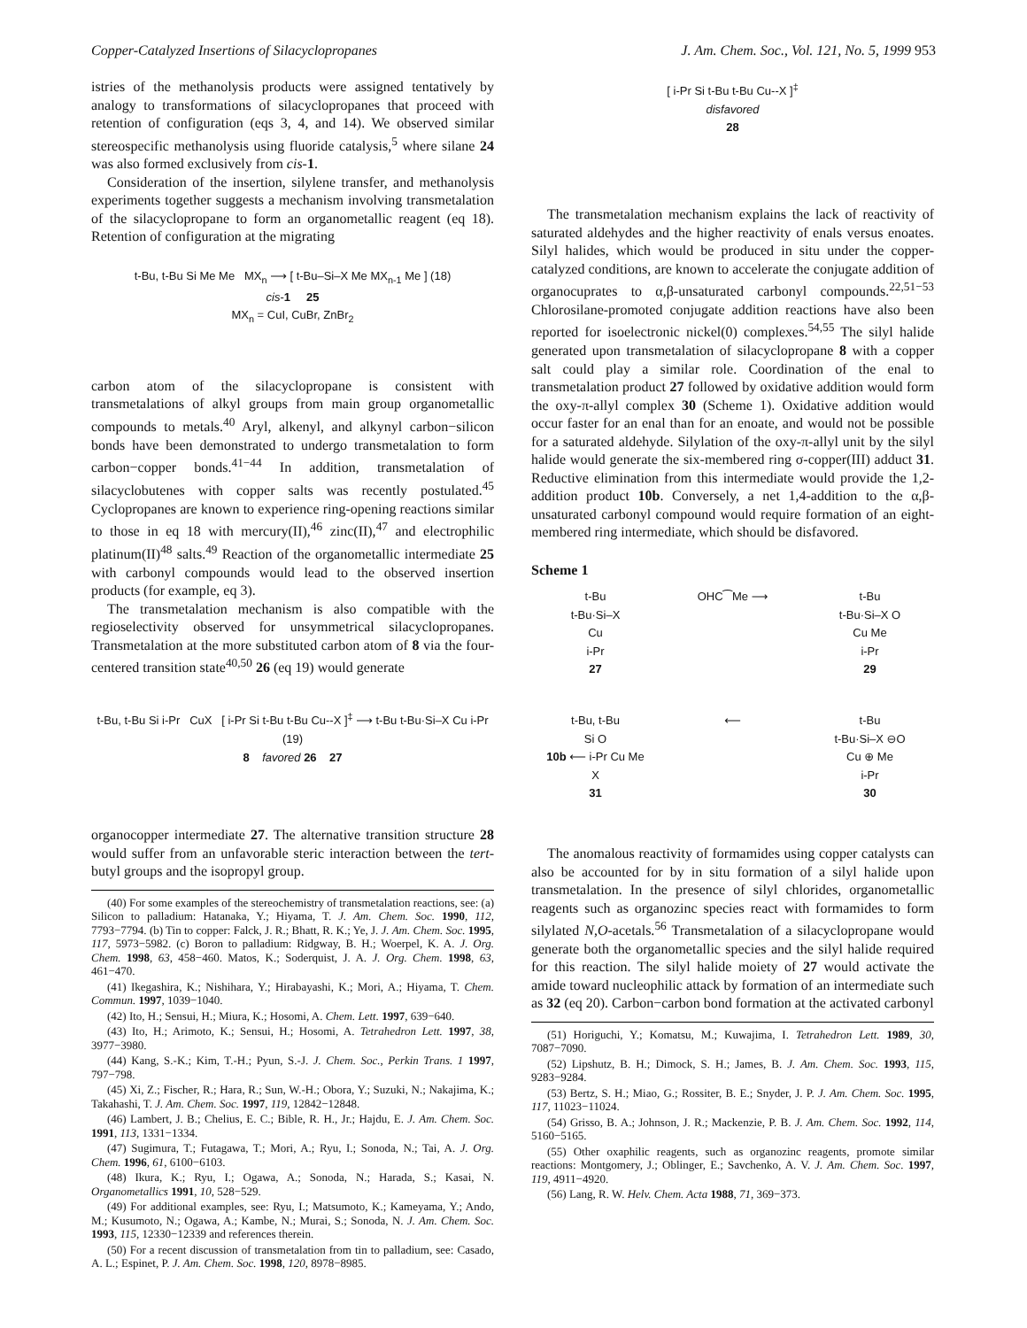Copper-Catalyzed Insertions of Silacyclopropanes J. Am. Chem. Soc., Vol. 121, No. 5, 1999 953
istries of the methanolysis products were assigned tentatively by analogy to transformations of silacyclopropanes that proceed with retention of configuration (eqs 3, 4, and 14). We observed similar stereospecific methanolysis using fluoride catalysis,<sup>5</sup> where silane 24 was also formed exclusively from cis-1.
Consideration of the insertion, silylene transfer, and methanolysis experiments together suggests a mechanism involving transmetalation of the silacyclopropane to form an organometallic reagent (eq 18). Retention of configuration at the migrating
t-Bu, t-Bu Si Me Me MX<sub>n</sub> ⟶ [ t-Bu–Si–X Me MX<sub>n-1</sub> Me ] (18)
cis-1 25
MX<sub>n</sub> = CuI, CuBr, ZnBr<sub>2</sub>
carbon atom of the silacyclopropane is consistent with transmetalations of alkyl groups from main group organometallic compounds to metals.<sup>40</sup> Aryl, alkenyl, and alkynyl carbon−silicon bonds have been demonstrated to undergo transmetalation to form carbon−copper bonds.<sup>41−44</sup> In addition, transmetalation of silacyclobutenes with copper salts was recently postulated.<sup>45</sup> Cyclopropanes are known to experience ring-opening reactions similar to those in eq 18 with mercury(II),<sup>46</sup> zinc(II),<sup>47</sup> and electrophilic platinum(II)<sup>48</sup> salts.<sup>49</sup> Reaction of the organometallic intermediate 25 with carbonyl compounds would lead to the observed insertion products (for example, eq 3).
The transmetalation mechanism is also compatible with the regioselectivity observed for unsymmetrical silacyclopropanes. Transmetalation at the more substituted carbon atom of 8 via the four-centered transition state<sup>40,50</sup> 26 (eq 19) would generate
t-Bu, t-Bu Si i-Pr CuX [ i-Pr Si t-Bu t-Bu Cu--X ]<sup>‡</sup> ⟶ t-Bu t-Bu·Si–X Cu i-Pr (19)
8 favored 26 27
organocopper intermediate 27. The alternative transition structure 28 would suffer from an unfavorable steric interaction between the tert-butyl groups and the isopropyl group.
(40) For some examples of the stereochemistry of transmetalation reactions, see: (a) Silicon to palladium: Hatanaka, Y.; Hiyama, T. J. Am. Chem. Soc. 1990, 112, 7793−7794. (b) Tin to copper: Falck, J. R.; Bhatt, R. K.; Ye, J. J. Am. Chem. Soc. 1995, 117, 5973−5982. (c) Boron to palladium: Ridgway, B. H.; Woerpel, K. A. J. Org. Chem. 1998, 63, 458−460. Matos, K.; Soderquist, J. A. J. Org. Chem. 1998, 63, 461−470.
(41) Ikegashira, K.; Nishihara, Y.; Hirabayashi, K.; Mori, A.; Hiyama, T. Chem. Commun. 1997, 1039−1040.
(42) Ito, H.; Sensui, H.; Miura, K.; Hosomi, A. Chem. Lett. 1997, 639−640.
(43) Ito, H.; Arimoto, K.; Sensui, H.; Hosomi, A. Tetrahedron Lett. 1997, 38, 3977−3980.
(44) Kang, S.-K.; Kim, T.-H.; Pyun, S.-J. J. Chem. Soc., Perkin Trans. 1 1997, 797−798.
(45) Xi, Z.; Fischer, R.; Hara, R.; Sun, W.-H.; Obora, Y.; Suzuki, N.; Nakajima, K.; Takahashi, T. J. Am. Chem. Soc. 1997, 119, 12842−12848.
(46) Lambert, J. B.; Chelius, E. C.; Bible, R. H., Jr.; Hajdu, E. J. Am. Chem. Soc. 1991, 113, 1331−1334.
(47) Sugimura, T.; Futagawa, T.; Mori, A.; Ryu, I.; Sonoda, N.; Tai, A. J. Org. Chem. 1996, 61, 6100−6103.
(48) Ikura, K.; Ryu, I.; Ogawa, A.; Sonoda, N.; Harada, S.; Kasai, N. Organometallics 1991, 10, 528−529.
(49) For additional examples, see: Ryu, I.; Matsumoto, K.; Kameyama, Y.; Ando, M.; Kusumoto, N.; Ogawa, A.; Kambe, N.; Murai, S.; Sonoda, N. J. Am. Chem. Soc. 1993, 115, 12330−12339 and references therein.
(50) For a recent discussion of transmetalation from tin to palladium, see: Casado, A. L.; Espinet, P. J. Am. Chem. Soc. 1998, 120, 8978−8985.
[ i-Pr Si t-Bu t-Bu Cu--X ]<sup>‡</sup>
disfavored
28
The transmetalation mechanism explains the lack of reactivity of saturated aldehydes and the higher reactivity of enals versus enoates. Silyl halides, which would be produced in situ under the copper-catalyzed conditions, are known to accelerate the conjugate addition of organocuprates to α,β-unsaturated carbonyl compounds.<sup>22,51−53</sup> Chlorosilane-promoted conjugate addition reactions have also been reported for isoelectronic nickel(0) complexes.<sup>54,55</sup> The silyl halide generated upon transmetalation of silacyclopropane 8 with a copper salt could play a similar role. Coordination of the enal to transmetalation product 27 followed by oxidative addition would form the oxy-π-allyl complex 30 (Scheme 1). Oxidative addition would occur faster for an enal than for an enoate, and would not be possible for a saturated aldehyde. Silylation of the oxy-π-allyl unit by the silyl halide would generate the six-membered ring σ-copper(III) adduct 31. Reductive elimination from this intermediate would provide the 1,2-addition product 10b. Conversely, a net 1,4-addition to the α,β-unsaturated carbonyl compound would require formation of an eight-membered ring intermediate, which should be disfavored.
Scheme 1
t-Bu
t-Bu·Si–X
Cu
i-Pr
27
OHC⁀Me ⟶
t-Bu
t-Bu·Si–X O
Cu Me
i-Pr
29
t-Bu, t-Bu
Si O
10b ⟵ i-Pr Cu Me
X
31
⟵
t-Bu
t-Bu·Si–X ⊖O
Cu ⊕ Me
i-Pr
30
The anomalous reactivity of formamides using copper catalysts can also be accounted for by in situ formation of a silyl halide upon transmetalation. In the presence of silyl chlorides, organometallic reagents such as organozinc species react with formamides to form silylated N,O-acetals.<sup>56</sup> Transmetalation of a silacyclopropane would generate both the organometallic species and the silyl halide required for this reaction. The silyl halide moiety of 27 would activate the amide toward nucleophilic attack by formation of an intermediate such as 32 (eq 20). Carbon−carbon bond formation at the activated carbonyl
(51) Horiguchi, Y.; Komatsu, M.; Kuwajima, I. Tetrahedron Lett. 1989, 30, 7087−7090.
(52) Lipshutz, B. H.; Dimock, S. H.; James, B. J. Am. Chem. Soc. 1993, 115, 9283−9284.
(53) Bertz, S. H.; Miao, G.; Rossiter, B. E.; Snyder, J. P. J. Am. Chem. Soc. 1995, 117, 11023−11024.
(54) Grisso, B. A.; Johnson, J. R.; Mackenzie, P. B. J. Am. Chem. Soc. 1992, 114, 5160−5165.
(55) Other oxaphilic reagents, such as organozinc reagents, promote similar reactions: Montgomery, J.; Oblinger, E.; Savchenko, A. V. J. Am. Chem. Soc. 1997, 119, 4911−4920.
(56) Lang, R. W. Helv. Chem. Acta 1988, 71, 369−373.